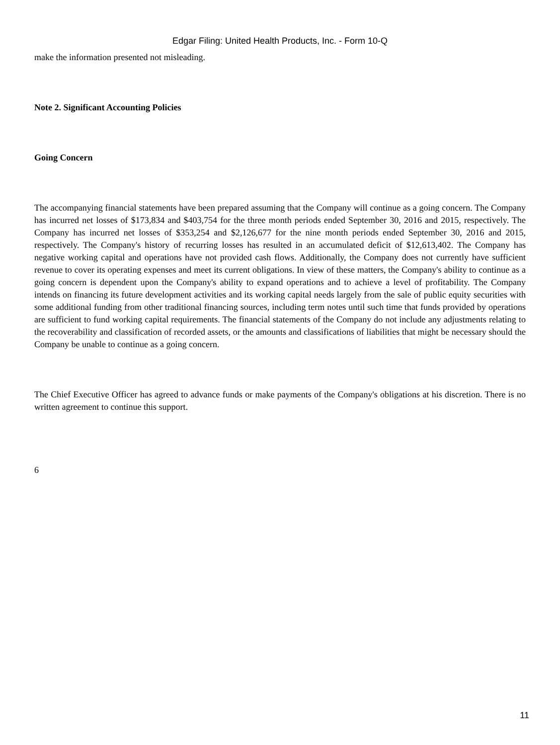Edgar Filing: United Health Products, Inc. - Form 10-Q
make the information presented not misleading.
Note 2. Significant Accounting Policies
Going Concern
The accompanying financial statements have been prepared assuming that the Company will continue as a going concern. The Company has incurred net losses of $173,834 and $403,754 for the three month periods ended September 30, 2016 and 2015, respectively. The Company has incurred net losses of $353,254 and $2,126,677 for the nine month periods ended September 30, 2016 and 2015, respectively. The Company's history of recurring losses has resulted in an accumulated deficit of $12,613,402. The Company has negative working capital and operations have not provided cash flows. Additionally, the Company does not currently have sufficient revenue to cover its operating expenses and meet its current obligations. In view of these matters, the Company's ability to continue as a going concern is dependent upon the Company's ability to expand operations and to achieve a level of profitability. The Company intends on financing its future development activities and its working capital needs largely from the sale of public equity securities with some additional funding from other traditional financing sources, including term notes until such time that funds provided by operations are sufficient to fund working capital requirements. The financial statements of the Company do not include any adjustments relating to the recoverability and classification of recorded assets, or the amounts and classifications of liabilities that might be necessary should the Company be unable to continue as a going concern.
The Chief Executive Officer has agreed to advance funds or make payments of the Company's obligations at his discretion. There is no written agreement to continue this support.
6
11